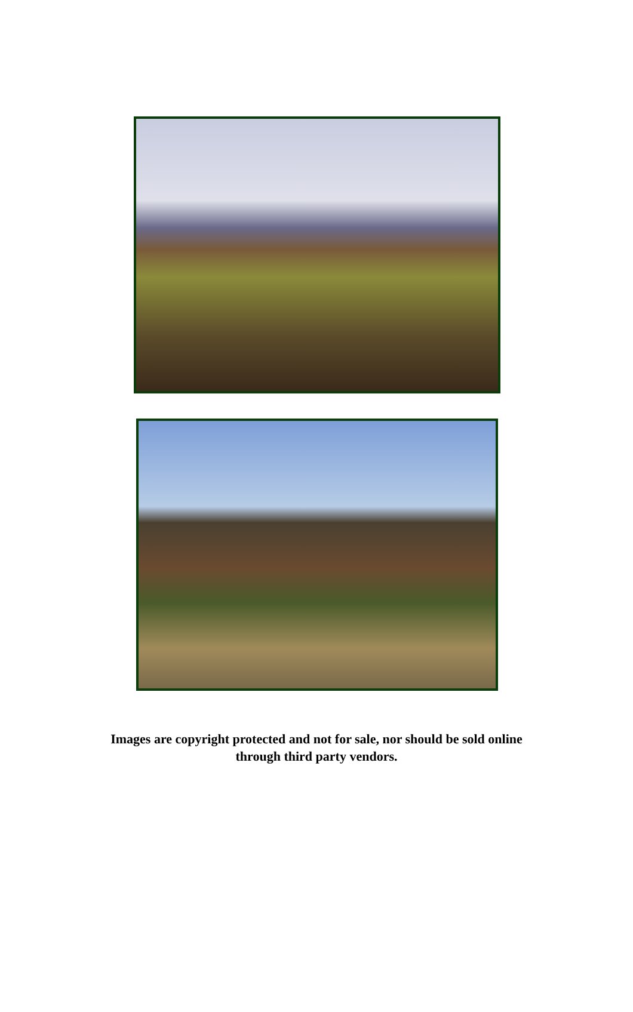Images are copyright protected and not for sale, nor should be sold online
through third party vendors.